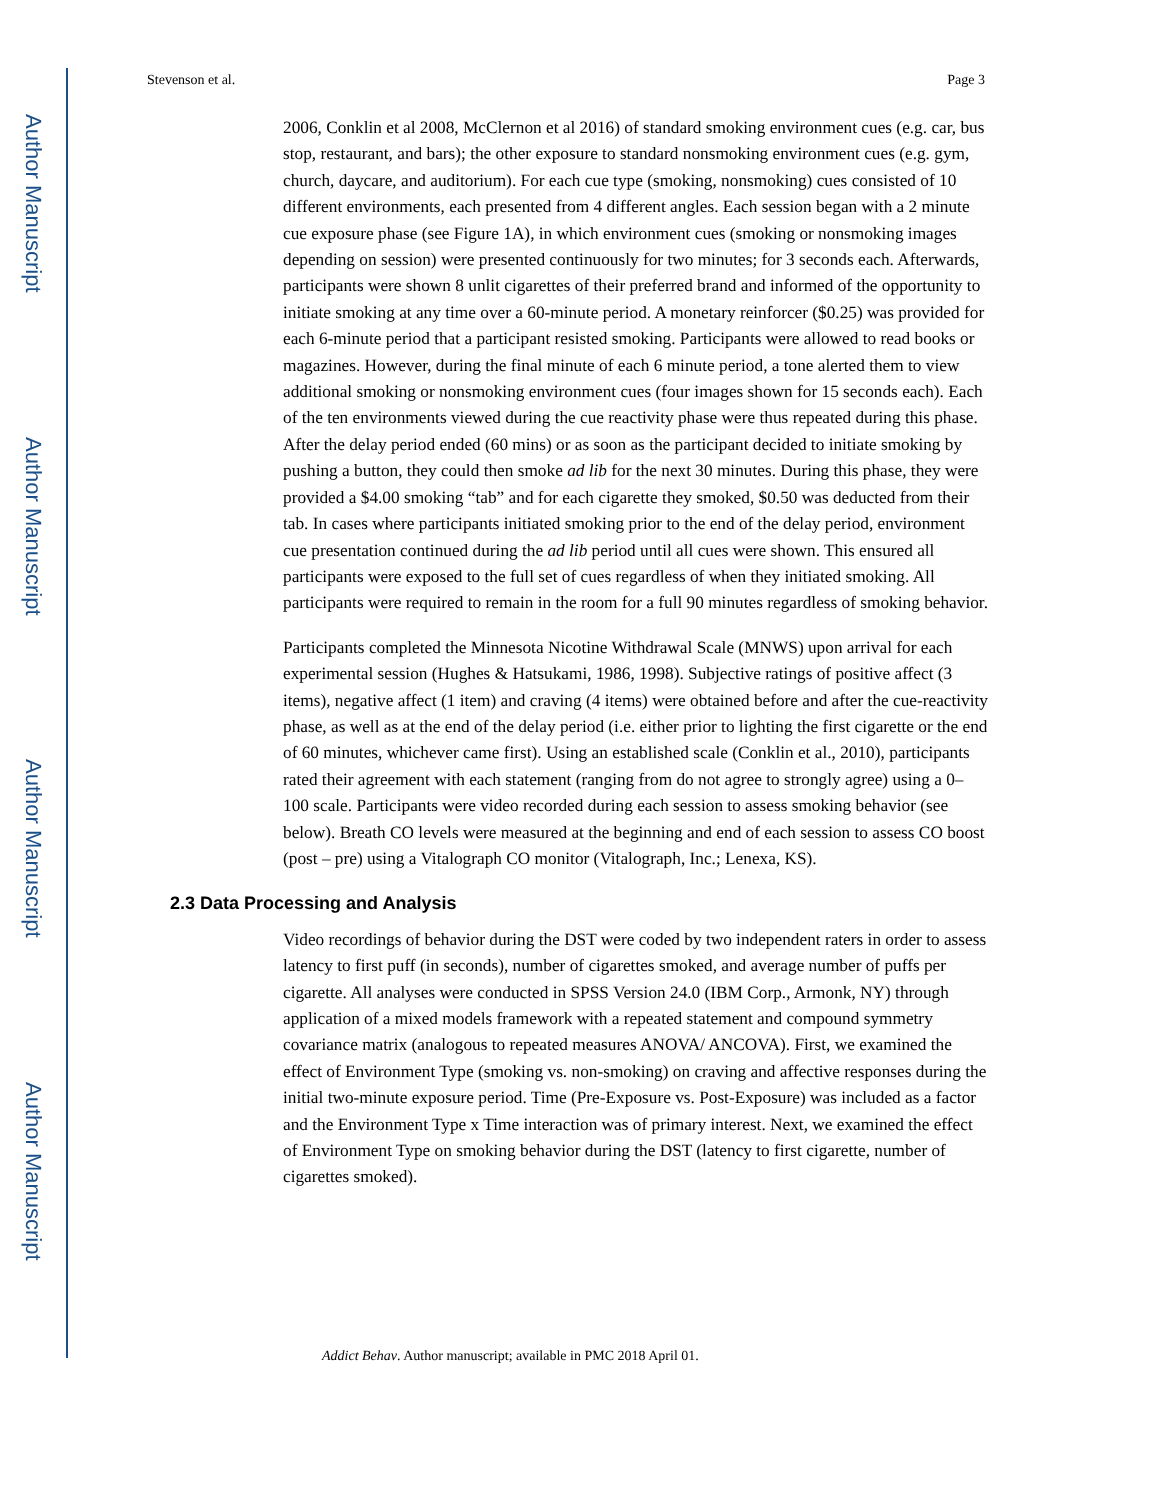Author Manuscript
Author Manuscript
Author Manuscript
Author Manuscript
Stevenson et al. Page 3
2006, Conklin et al 2008, McClernon et al 2016) of standard smoking environment cues (e.g. car, bus stop, restaurant, and bars); the other exposure to standard nonsmoking environment cues (e.g. gym, church, daycare, and auditorium). For each cue type (smoking, nonsmoking) cues consisted of 10 different environments, each presented from 4 different angles. Each session began with a 2 minute cue exposure phase (see Figure 1A), in which environment cues (smoking or nonsmoking images depending on session) were presented continuously for two minutes; for 3 seconds each. Afterwards, participants were shown 8 unlit cigarettes of their preferred brand and informed of the opportunity to initiate smoking at any time over a 60-minute period. A monetary reinforcer ($0.25) was provided for each 6-minute period that a participant resisted smoking. Participants were allowed to read books or magazines. However, during the final minute of each 6 minute period, a tone alerted them to view additional smoking or nonsmoking environment cues (four images shown for 15 seconds each). Each of the ten environments viewed during the cue reactivity phase were thus repeated during this phase. After the delay period ended (60 mins) or as soon as the participant decided to initiate smoking by pushing a button, they could then smoke ad lib for the next 30 minutes. During this phase, they were provided a $4.00 smoking “tab” and for each cigarette they smoked, $0.50 was deducted from their tab. In cases where participants initiated smoking prior to the end of the delay period, environment cue presentation continued during the ad lib period until all cues were shown. This ensured all participants were exposed to the full set of cues regardless of when they initiated smoking. All participants were required to remain in the room for a full 90 minutes regardless of smoking behavior.
Participants completed the Minnesota Nicotine Withdrawal Scale (MNWS) upon arrival for each experimental session (Hughes & Hatsukami, 1986, 1998). Subjective ratings of positive affect (3 items), negative affect (1 item) and craving (4 items) were obtained before and after the cue-reactivity phase, as well as at the end of the delay period (i.e. either prior to lighting the first cigarette or the end of 60 minutes, whichever came first). Using an established scale (Conklin et al., 2010), participants rated their agreement with each statement (ranging from do not agree to strongly agree) using a 0–100 scale. Participants were video recorded during each session to assess smoking behavior (see below). Breath CO levels were measured at the beginning and end of each session to assess CO boost (post – pre) using a Vitalograph CO monitor (Vitalograph, Inc.; Lenexa, KS).
2.3 Data Processing and Analysis
Video recordings of behavior during the DST were coded by two independent raters in order to assess latency to first puff (in seconds), number of cigarettes smoked, and average number of puffs per cigarette. All analyses were conducted in SPSS Version 24.0 (IBM Corp., Armonk, NY) through application of a mixed models framework with a repeated statement and compound symmetry covariance matrix (analogous to repeated measures ANOVA/ ANCOVA). First, we examined the effect of Environment Type (smoking vs. non-smoking) on craving and affective responses during the initial two-minute exposure period. Time (Pre-Exposure vs. Post-Exposure) was included as a factor and the Environment Type x Time interaction was of primary interest. Next, we examined the effect of Environment Type on smoking behavior during the DST (latency to first cigarette, number of cigarettes smoked).
Addict Behav. Author manuscript; available in PMC 2018 April 01.